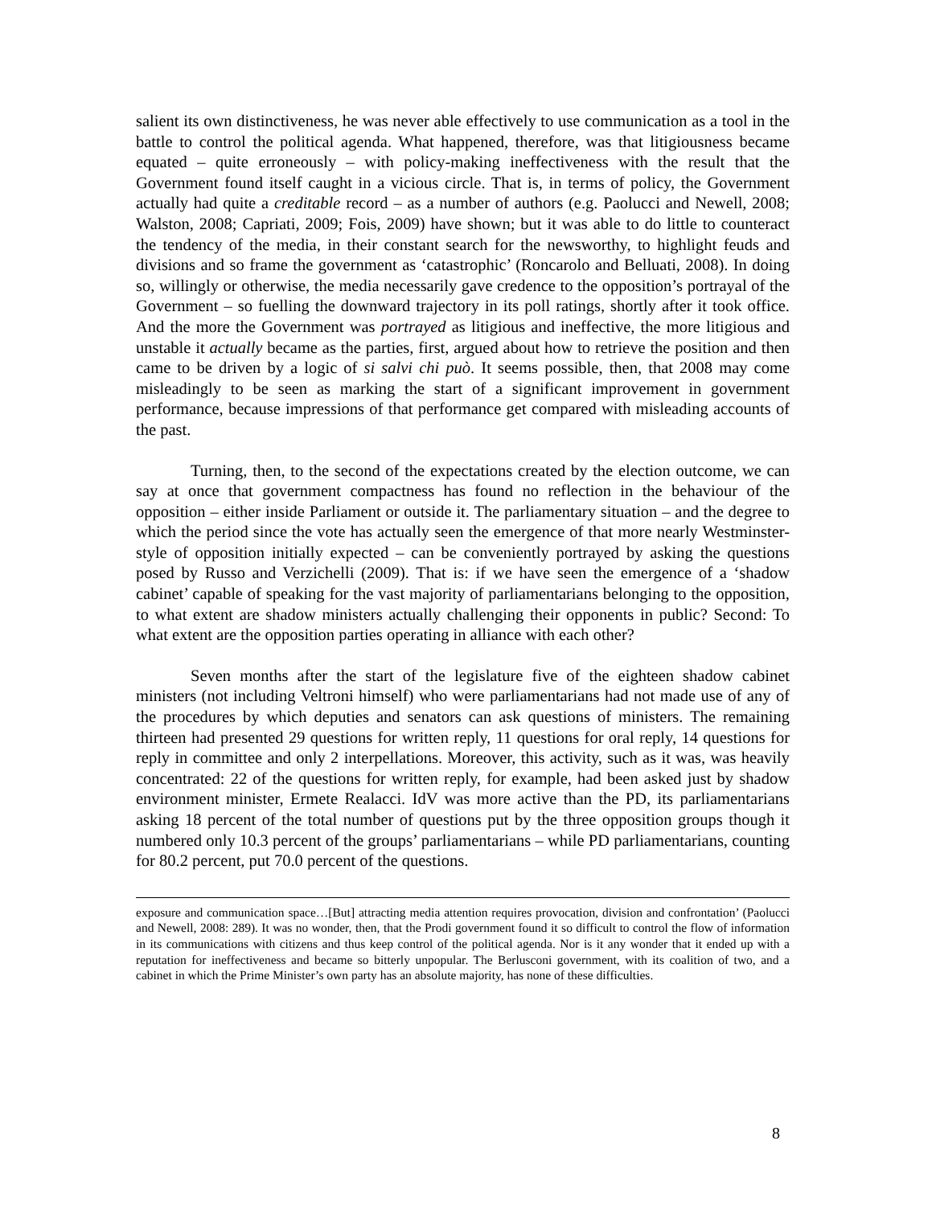salient its own distinctiveness, he was never able effectively to use communication as a tool in the battle to control the political agenda. What happened, therefore, was that litigiousness became equated – quite erroneously – with policy-making ineffectiveness with the result that the Government found itself caught in a vicious circle. That is, in terms of policy, the Government actually had quite a creditable record – as a number of authors (e.g. Paolucci and Newell, 2008; Walston, 2008; Capriati, 2009; Fois, 2009) have shown; but it was able to do little to counteract the tendency of the media, in their constant search for the newsworthy, to highlight feuds and divisions and so frame the government as ‘catastrophic’ (Roncarolo and Belluati, 2008). In doing so, willingly or otherwise, the media necessarily gave credence to the opposition’s portrayal of the Government – so fuelling the downward trajectory in its poll ratings, shortly after it took office. And the more the Government was portrayed as litigious and ineffective, the more litigious and unstable it actually became as the parties, first, argued about how to retrieve the position and then came to be driven by a logic of si salvi chi può. It seems possible, then, that 2008 may come misleadingly to be seen as marking the start of a significant improvement in government performance, because impressions of that performance get compared with misleading accounts of the past.
Turning, then, to the second of the expectations created by the election outcome, we can say at once that government compactness has found no reflection in the behaviour of the opposition – either inside Parliament or outside it. The parliamentary situation – and the degree to which the period since the vote has actually seen the emergence of that more nearly Westminster-style of opposition initially expected – can be conveniently portrayed by asking the questions posed by Russo and Verzichelli (2009). That is: if we have seen the emergence of a ‘shadow cabinet’ capable of speaking for the vast majority of parliamentarians belonging to the opposition, to what extent are shadow ministers actually challenging their opponents in public? Second: To what extent are the opposition parties operating in alliance with each other?
Seven months after the start of the legislature five of the eighteen shadow cabinet ministers (not including Veltroni himself) who were parliamentarians had not made use of any of the procedures by which deputies and senators can ask questions of ministers. The remaining thirteen had presented 29 questions for written reply, 11 questions for oral reply, 14 questions for reply in committee and only 2 interpellations. Moreover, this activity, such as it was, was heavily concentrated: 22 of the questions for written reply, for example, had been asked just by shadow environment minister, Ermete Realacci. IdV was more active than the PD, its parliamentarians asking 18 percent of the total number of questions put by the three opposition groups though it numbered only 10.3 percent of the groups’ parliamentarians – while PD parliamentarians, counting for 80.2 percent, put 70.0 percent of the questions.
exposure and communication space…[But] attracting media attention requires provocation, division and confrontation’ (Paolucci and Newell, 2008: 289). It was no wonder, then, that the Prodi government found it so difficult to control the flow of information in its communications with citizens and thus keep control of the political agenda. Nor is it any wonder that it ended up with a reputation for ineffectiveness and became so bitterly unpopular. The Berlusconi government, with its coalition of two, and a cabinet in which the Prime Minister’s own party has an absolute majority, has none of these difficulties.
8